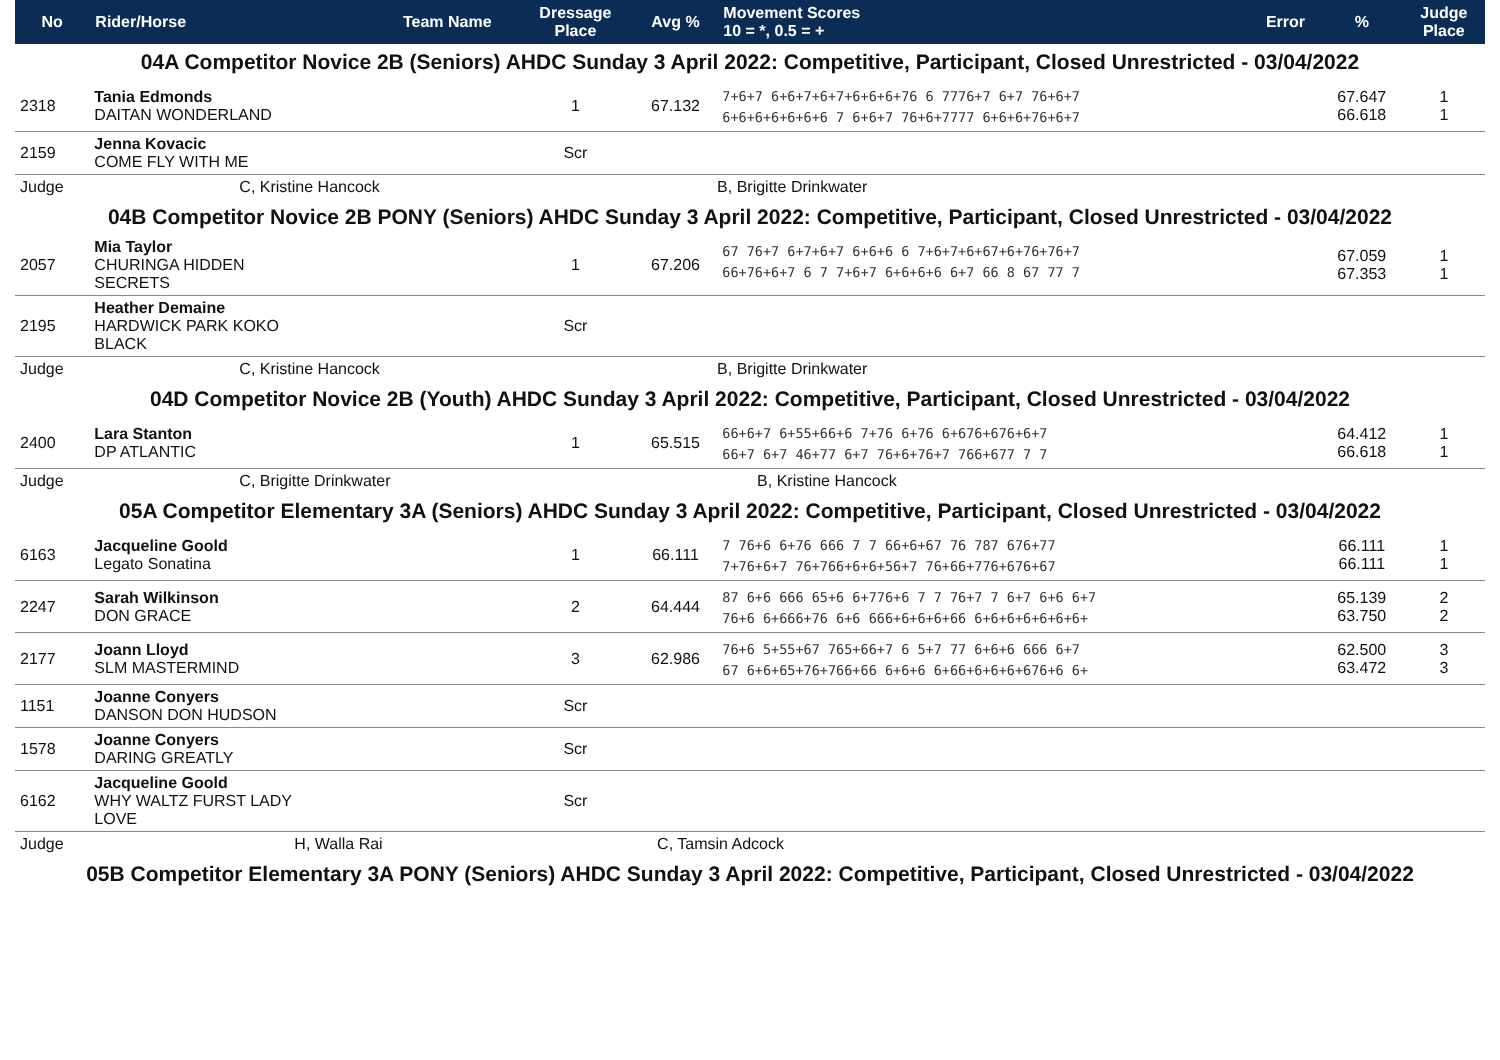| No | Rider/Horse | Team Name | Dressage Place | Avg % | Movement Scores 10 = *, 0.5 = + | Error | % | Judge Place |
| --- | --- | --- | --- | --- | --- | --- | --- | --- |
| 04A Competitor Novice 2B (Seniors) AHDC Sunday 3 April 2022: Competitive, Participant, Closed Unrestricted - 03/04/2022 | | | | | | | | |
| 2318 | Tania Edmonds DAITAN WONDERLAND | | 1 | 67.132 | 7+6+7 6+6+7+6+7+6+6+6+76 6 7776+7 6+7 76+6+7 6+6+6+6+6+6+6 7 6+6+7 76+6+7777 6+6+6+76+6+7 | | 67.647 66.618 | 1 1 |
| 2159 | Jenna Kovacic COME FLY WITH ME | | Scr | | | | | |
| Judge | C, Kristine Hancock | | B, Brigitte Drinkwater | | | | | |
| 04B Competitor Novice 2B PONY (Seniors) AHDC Sunday 3 April 2022: Competitive, Participant, Closed Unrestricted - 03/04/2022 | | | | | | | | |
| 2057 | Mia Taylor CHURINGA HIDDEN SECRETS | | 1 | 67.206 | 67 76+7 6+7+6+7 6+6+6 6 7+6+7+6+67+6+76+76+7 66+76+6+7 6 7 7+6+7 6+6+6+6 6+7 66 8 67 77 7 | | 67.059 67.353 | 1 1 |
| 2195 | Heather Demaine HARDWICK PARK KOKO BLACK | | Scr | | | | | |
| Judge | C, Kristine Hancock | | B, Brigitte Drinkwater | | | | | |
| 04D Competitor Novice 2B (Youth) AHDC Sunday 3 April 2022: Competitive, Participant, Closed Unrestricted - 03/04/2022 | | | | | | | | |
| 2400 | Lara Stanton DP ATLANTIC | | 1 | 65.515 | 66+6+7 6+55+66+6 7+76 6+76 6+676+676+6+7 66+7 6+7 46+77 6+7 76+6+76+7 766+677 7 7 | | 64.412 66.618 | 1 1 |
| Judge | C, Brigitte Drinkwater | | B, Kristine Hancock | | | | | |
| 05A Competitor Elementary 3A (Seniors) AHDC Sunday 3 April 2022: Competitive, Participant, Closed Unrestricted - 03/04/2022 | | | | | | | | |
| 6163 | Jacqueline Goold Legato Sonatina | | 1 | 66.111 | 7 76+6 6+76 666 7 7 66+6+67 76 787 676+77 7+76+6+7 76+766+6+6+56+7 76+66+776+676+67 | | 66.111 66.111 | 1 1 |
| 2247 | Sarah Wilkinson DON GRACE | | 2 | 64.444 | 87 6+6 666 65+6 6+776+6 7 7 76+7 7 6+7 6+6 6+7 76+6 6+666+76 6+6 666+6+6+6+66 6+6+6+6+6+6+6+ | | 65.139 63.750 | 2 2 |
| 2177 | Joann Lloyd SLM MASTERMIND | | 3 | 62.986 | 76+6 5+55+67 765+66+7 6 5+7 77 6+6+6 666 6+7 67 6+6+65+76+766+66 6+6+6 6+66+6+6+6+676+6 6+ | | 62.500 63.472 | 3 3 |
| 1151 | Joanne Conyers DANSON DON HUDSON | | Scr | | | | | |
| 1578 | Joanne Conyers DARING GREATLY | | Scr | | | | | |
| 6162 | Jacqueline Goold WHY WALTZ FURST LADY LOVE | | Scr | | | | | |
| Judge | H, Walla Rai | | C, Tamsin Adcock | | | | | |
| 05B Competitor Elementary 3A PONY (Seniors) AHDC Sunday 3 April 2022: Competitive, Participant, Closed Unrestricted - 03/04/2022 | | | | | | | | |